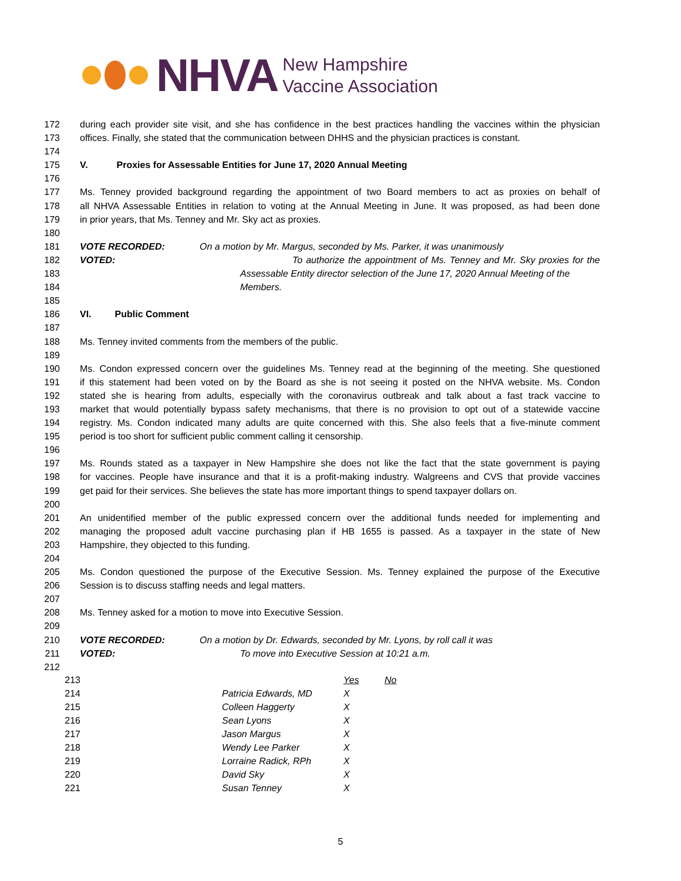NHVA
New Hampshire
Vaccine Association
172 during each provider site visit, and she has confidence in the best practices handling the vaccines within the physician
173 offices. Finally, she stated that the communication between DHHS and the physician practices is constant.
174
175 V. Proxies for Assessable Entities for June 17, 2020 Annual Meeting
176
177 Ms. Tenney provided background regarding the appointment of two Board members to act as proxies on behalf of
178 all NHVA Assessable Entities in relation to voting at the Annual Meeting in June. It was proposed, as had been done
179 in prior years, that Ms. Tenney and Mr. Sky act as proxies.
180
181 VOTE RECORDED: On a motion by Mr. Margus, seconded by Ms. Parker, it was unanimously
182 VOTED: To authorize the appointment of Ms. Tenney and Mr. Sky proxies for the
183 Assessable Entity director selection of the June 17, 2020 Annual Meeting of the
184 Members.
185
186 VI. Public Comment
187
188 Ms. Tenney invited comments from the members of the public.
189
190 Ms. Condon expressed concern over the guidelines Ms. Tenney read at the beginning of the meeting. She questioned
191 if this statement had been voted on by the Board as she is not seeing it posted on the NHVA website. Ms. Condon
192 stated she is hearing from adults, especially with the coronavirus outbreak and talk about a fast track vaccine to
193 market that would potentially bypass safety mechanisms, that there is no provision to opt out of a statewide vaccine
194 registry. Ms. Condon indicated many adults are quite concerned with this. She also feels that a five-minute comment
195 period is too short for sufficient public comment calling it censorship.
196
197 Ms. Rounds stated as a taxpayer in New Hampshire she does not like the fact that the state government is paying
198 for vaccines. People have insurance and that it is a profit-making industry. Walgreens and CVS that provide vaccines
199 get paid for their services. She believes the state has more important things to spend taxpayer dollars on.
200
201 An unidentified member of the public expressed concern over the additional funds needed for implementing and
202 managing the proposed adult vaccine purchasing plan if HB 1655 is passed. As a taxpayer in the state of New
203 Hampshire, they objected to this funding.
204
205 Ms. Condon questioned the purpose of the Executive Session. Ms. Tenney explained the purpose of the Executive
206 Session is to discuss staffing needs and legal matters.
207
208 Ms. Tenney asked for a motion to move into Executive Session.
209
210 VOTE RECORDED: On a motion by Dr. Edwards, seconded by Mr. Lyons, by roll call it was
211 VOTED: To move into Executive Session at 10:21 a.m.
212
| 213 | | | Yes | No |
| 214 | | Patricia Edwards, MD | X | |
| 215 | | Colleen Haggerty | X | |
| 216 | | Sean Lyons | X | |
| 217 | | Jason Margus | X | |
| 218 | | Wendy Lee Parker | X | |
| 219 | | Lorraine Radick, RPh | X | |
| 220 | | David Sky | X | |
| 221 | | Susan Tenney | X | |
5